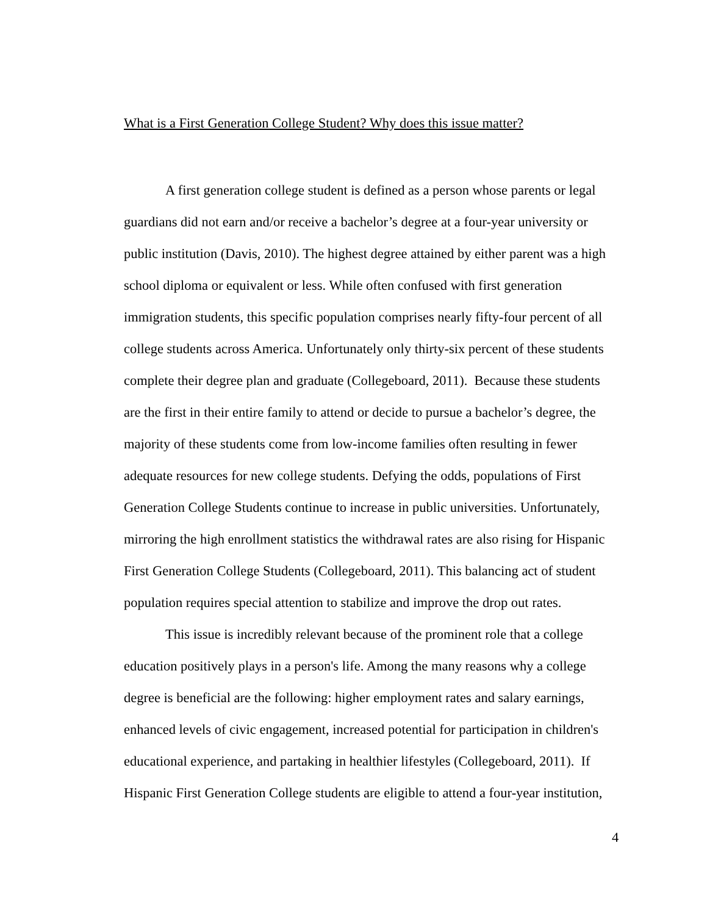What is a First Generation College Student? Why does this issue matter?
A first generation college student is defined as a person whose parents or legal guardians did not earn and/or receive a bachelor’s degree at a four-year university or public institution (Davis, 2010). The highest degree attained by either parent was a high school diploma or equivalent or less. While often confused with first generation immigration students, this specific population comprises nearly fifty-four percent of all college students across America. Unfortunately only thirty-six percent of these students complete their degree plan and graduate (Collegeboard, 2011). Because these students are the first in their entire family to attend or decide to pursue a bachelor’s degree, the majority of these students come from low-income families often resulting in fewer adequate resources for new college students. Defying the odds, populations of First Generation College Students continue to increase in public universities. Unfortunately, mirroring the high enrollment statistics the withdrawal rates are also rising for Hispanic First Generation College Students (Collegeboard, 2011). This balancing act of student population requires special attention to stabilize and improve the drop out rates.
This issue is incredibly relevant because of the prominent role that a college education positively plays in a person's life. Among the many reasons why a college degree is beneficial are the following: higher employment rates and salary earnings, enhanced levels of civic engagement, increased potential for participation in children's educational experience, and partaking in healthier lifestyles (Collegeboard, 2011). If Hispanic First Generation College students are eligible to attend a four-year institution,
4